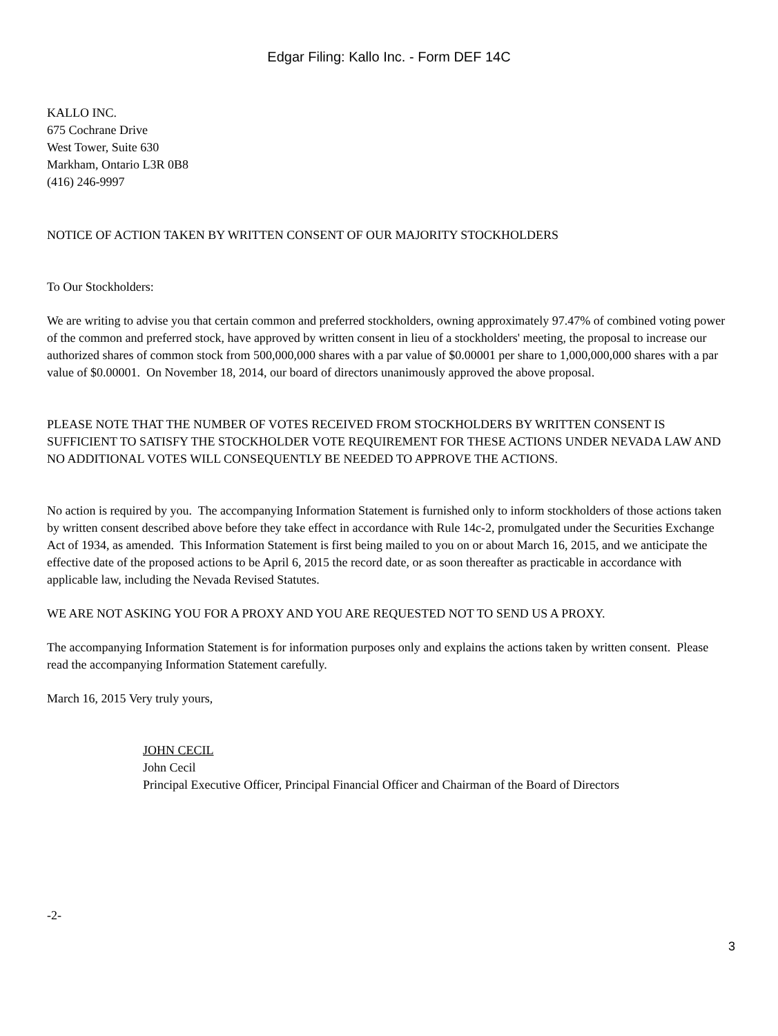Edgar Filing: Kallo Inc. - Form DEF 14C
KALLO INC.
675 Cochrane Drive
West Tower, Suite 630
Markham, Ontario L3R 0B8
(416) 246-9997
NOTICE OF ACTION TAKEN BY WRITTEN CONSENT OF OUR MAJORITY STOCKHOLDERS
To Our Stockholders:
We are writing to advise you that certain common and preferred stockholders, owning approximately 97.47% of combined voting power of the common and preferred stock, have approved by written consent in lieu of a stockholders' meeting, the proposal to increase our authorized shares of common stock from 500,000,000 shares with a par value of $0.00001 per share to 1,000,000,000 shares with a par value of $0.00001. On November 18, 2014, our board of directors unanimously approved the above proposal.
PLEASE NOTE THAT THE NUMBER OF VOTES RECEIVED FROM STOCKHOLDERS BY WRITTEN CONSENT IS SUFFICIENT TO SATISFY THE STOCKHOLDER VOTE REQUIREMENT FOR THESE ACTIONS UNDER NEVADA LAW AND NO ADDITIONAL VOTES WILL CONSEQUENTLY BE NEEDED TO APPROVE THE ACTIONS.
No action is required by you. The accompanying Information Statement is furnished only to inform stockholders of those actions taken by written consent described above before they take effect in accordance with Rule 14c-2, promulgated under the Securities Exchange Act of 1934, as amended. This Information Statement is first being mailed to you on or about March 16, 2015, and we anticipate the effective date of the proposed actions to be April 6, 2015 the record date, or as soon thereafter as practicable in accordance with applicable law, including the Nevada Revised Statutes.
WE ARE NOT ASKING YOU FOR A PROXY AND YOU ARE REQUESTED NOT TO SEND US A PROXY.
The accompanying Information Statement is for information purposes only and explains the actions taken by written consent. Please read the accompanying Information Statement carefully.
March 16, 2015 Very truly yours,
JOHN CECIL
John Cecil
Principal Executive Officer, Principal Financial Officer and Chairman of the Board of Directors
-2-
3